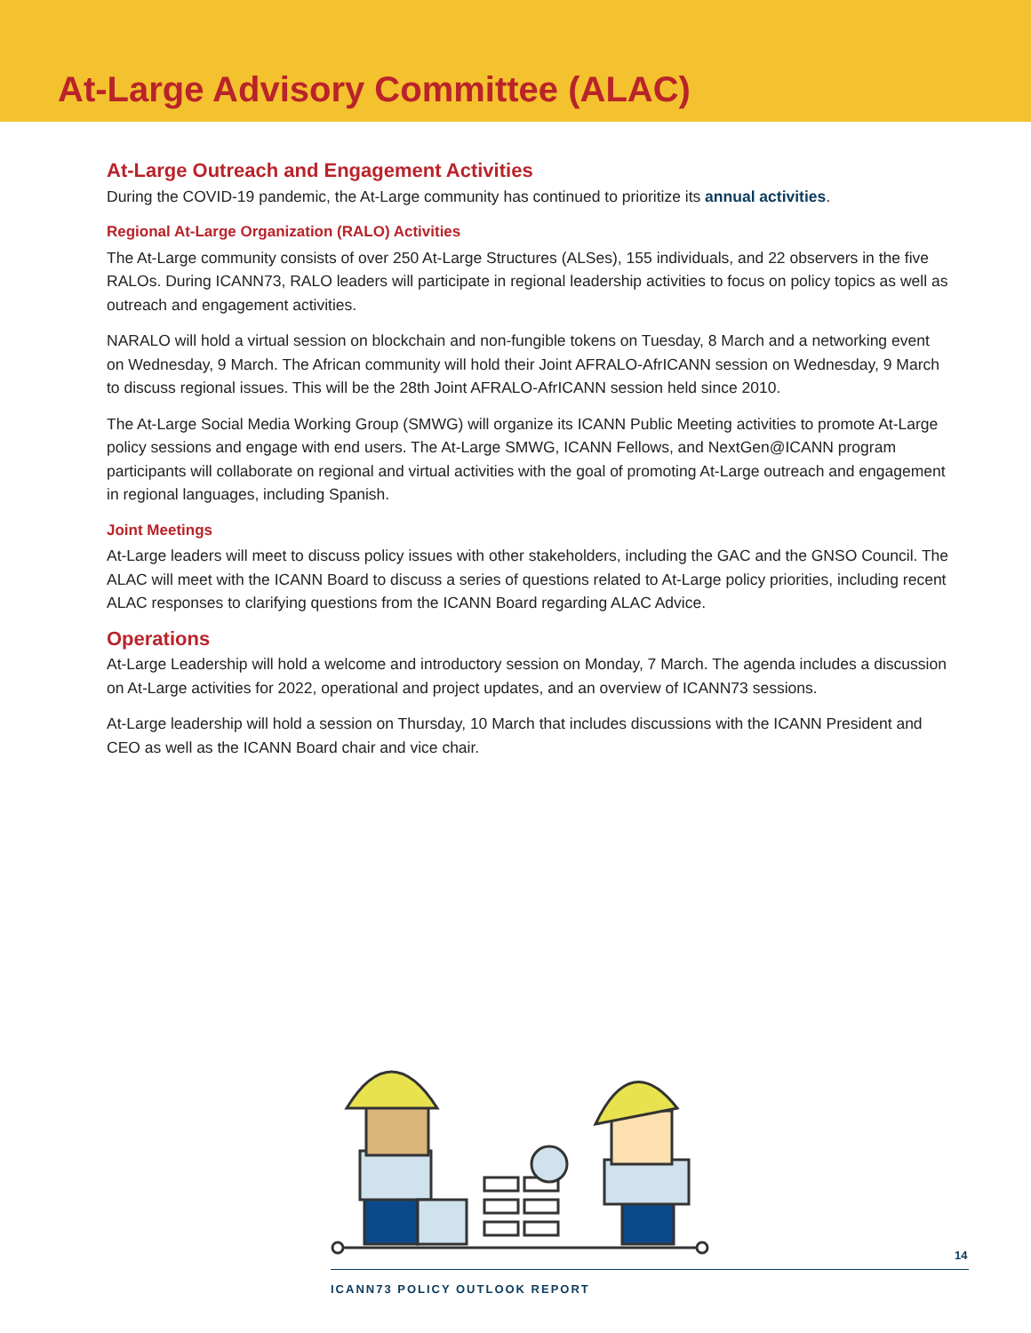At-Large Advisory Committee (ALAC)
At-Large Outreach and Engagement Activities
During the COVID-19 pandemic, the At-Large community has continued to prioritize its annual activities.
Regional At-Large Organization (RALO) Activities
The At-Large community consists of over 250 At-Large Structures (ALSes), 155 individuals, and 22 observers in the five RALOs. During ICANN73, RALO leaders will participate in regional leadership activities to focus on policy topics as well as outreach and engagement activities.
NARALO will hold a virtual session on blockchain and non-fungible tokens on Tuesday, 8 March and a networking event on Wednesday, 9 March. The African community will hold their Joint AFRALO-AfrICANN session on Wednesday, 9 March to discuss regional issues. This will be the 28th Joint AFRALO-AfrICANN session held since 2010.
The At-Large Social Media Working Group (SMWG) will organize its ICANN Public Meeting activities to promote At-Large policy sessions and engage with end users. The At-Large SMWG, ICANN Fellows, and NextGen@ICANN program participants will collaborate on regional and virtual activities with the goal of promoting At-Large outreach and engagement in regional languages, including Spanish.
Joint Meetings
At-Large leaders will meet to discuss policy issues with other stakeholders, including the GAC and the GNSO Council. The ALAC will meet with the ICANN Board to discuss a series of questions related to At-Large policy priorities, including recent ALAC responses to clarifying questions from the ICANN Board regarding ALAC Advice.
Operations
At-Large Leadership will hold a welcome and introductory session on Monday, 7 March. The agenda includes a discussion on At-Large activities for 2022, operational and project updates, and an overview of ICANN73 sessions.
At-Large leadership will hold a session on Thursday, 10 March that includes discussions with the ICANN President and CEO as well as the ICANN Board chair and vice chair.
14
ICANN73 POLICY OUTLOOK REPORT